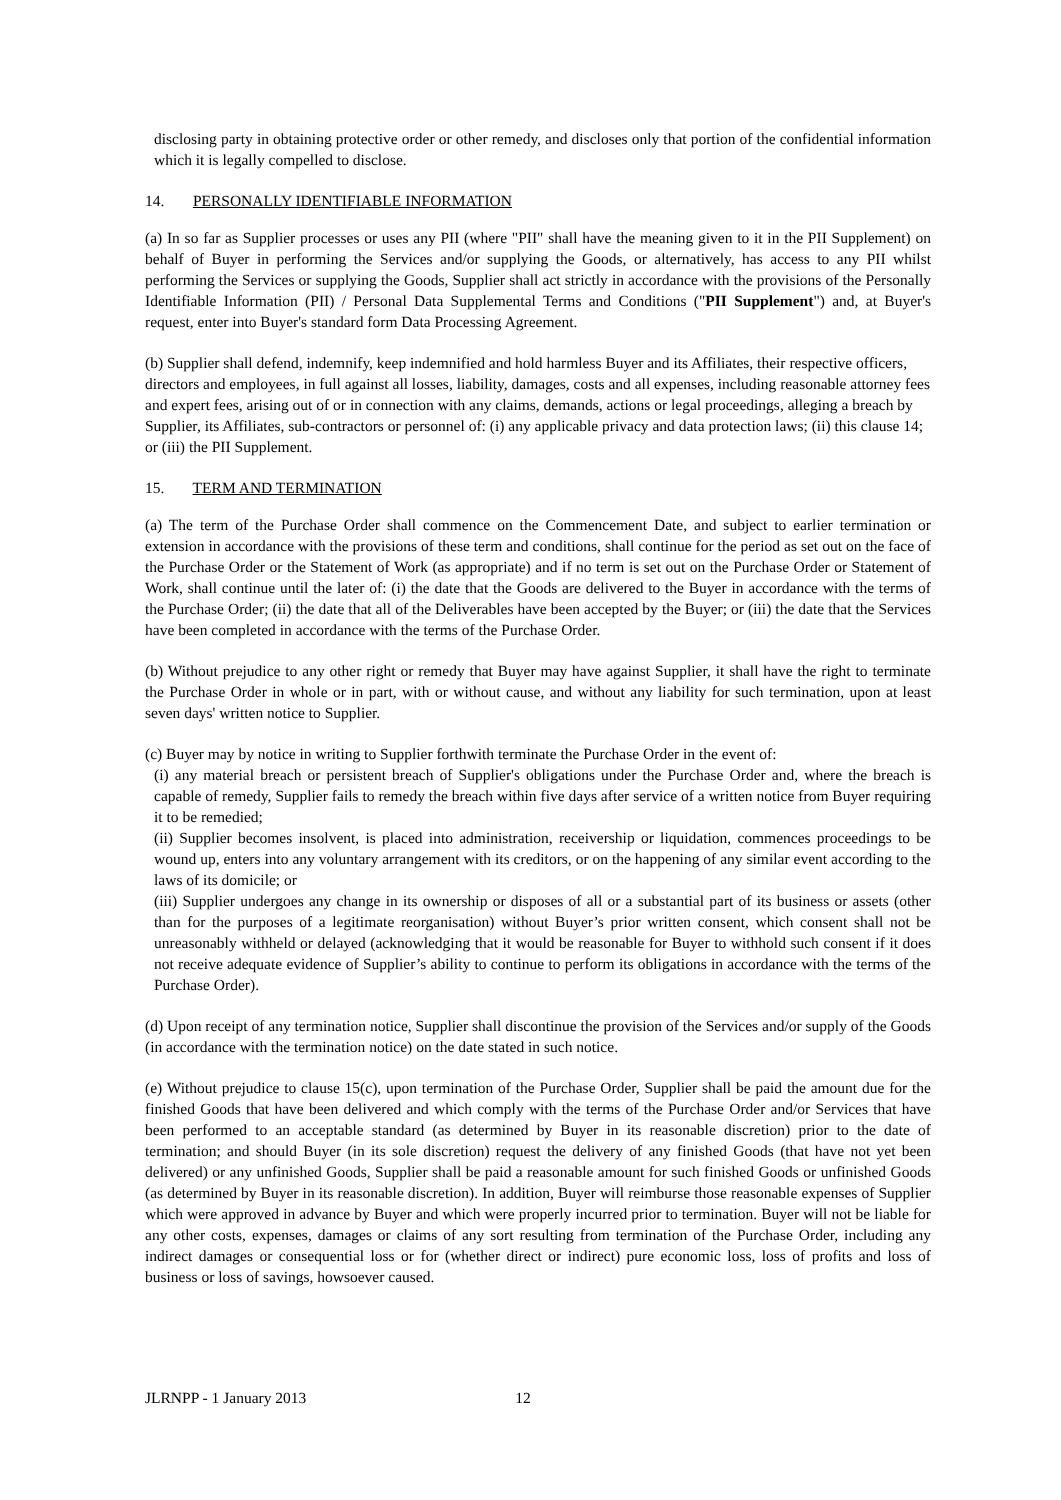disclosing party in obtaining protective order or other remedy, and discloses only that portion of the confidential information which it is legally compelled to disclose.
14. PERSONALLY IDENTIFIABLE INFORMATION
(a) In so far as Supplier processes or uses any PII (where "PII" shall have the meaning given to it in the PII Supplement) on behalf of Buyer in performing the Services and/or supplying the Goods, or alternatively, has access to any PII whilst performing the Services or supplying the Goods, Supplier shall act strictly in accordance with the provisions of the Personally Identifiable Information (PII) / Personal Data Supplemental Terms and Conditions ("PII Supplement") and, at Buyer's request, enter into Buyer's standard form Data Processing Agreement.
(b) Supplier shall defend, indemnify, keep indemnified and hold harmless Buyer and its Affiliates, their respective officers, directors and employees, in full against all losses, liability, damages, costs and all expenses, including reasonable attorney fees and expert fees, arising out of or in connection with any claims, demands, actions or legal proceedings, alleging a breach by Supplier, its Affiliates, sub-contractors or personnel of: (i) any applicable privacy and data protection laws; (ii) this clause 14; or (iii) the PII Supplement.
15. TERM AND TERMINATION
(a) The term of the Purchase Order shall commence on the Commencement Date, and subject to earlier termination or extension in accordance with the provisions of these term and conditions, shall continue for the period as set out on the face of the Purchase Order or the Statement of Work (as appropriate) and if no term is set out on the Purchase Order or Statement of Work, shall continue until the later of: (i) the date that the Goods are delivered to the Buyer in accordance with the terms of the Purchase Order; (ii) the date that all of the Deliverables have been accepted by the Buyer; or (iii) the date that the Services have been completed in accordance with the terms of the Purchase Order.
(b) Without prejudice to any other right or remedy that Buyer may have against Supplier, it shall have the right to terminate the Purchase Order in whole or in part, with or without cause, and without any liability for such termination, upon at least seven days' written notice to Supplier.
(c) Buyer may by notice in writing to Supplier forthwith terminate the Purchase Order in the event of:
(i) any material breach or persistent breach of Supplier's obligations under the Purchase Order and, where the breach is capable of remedy, Supplier fails to remedy the breach within five days after service of a written notice from Buyer requiring it to be remedied;
(ii) Supplier becomes insolvent, is placed into administration, receivership or liquidation, commences proceedings to be wound up, enters into any voluntary arrangement with its creditors, or on the happening of any similar event according to the laws of its domicile; or
(iii) Supplier undergoes any change in its ownership or disposes of all or a substantial part of its business or assets (other than for the purposes of a legitimate reorganisation) without Buyer’s prior written consent, which consent shall not be unreasonably withheld or delayed (acknowledging that it would be reasonable for Buyer to withhold such consent if it does not receive adequate evidence of Supplier’s ability to continue to perform its obligations in accordance with the terms of the Purchase Order).
(d) Upon receipt of any termination notice, Supplier shall discontinue the provision of the Services and/or supply of the Goods (in accordance with the termination notice) on the date stated in such notice.
(e) Without prejudice to clause 15(c), upon termination of the Purchase Order, Supplier shall be paid the amount due for the finished Goods that have been delivered and which comply with the terms of the Purchase Order and/or Services that have been performed to an acceptable standard (as determined by Buyer in its reasonable discretion) prior to the date of termination; and should Buyer (in its sole discretion) request the delivery of any finished Goods (that have not yet been delivered) or any unfinished Goods, Supplier shall be paid a reasonable amount for such finished Goods or unfinished Goods (as determined by Buyer in its reasonable discretion). In addition, Buyer will reimburse those reasonable expenses of Supplier which were approved in advance by Buyer and which were properly incurred prior to termination. Buyer will not be liable for any other costs, expenses, damages or claims of any sort resulting from termination of the Purchase Order, including any indirect damages or consequential loss or for (whether direct or indirect) pure economic loss, loss of profits and loss of business or loss of savings, howsoever caused.
JLRNPP - 1 January 2013 12